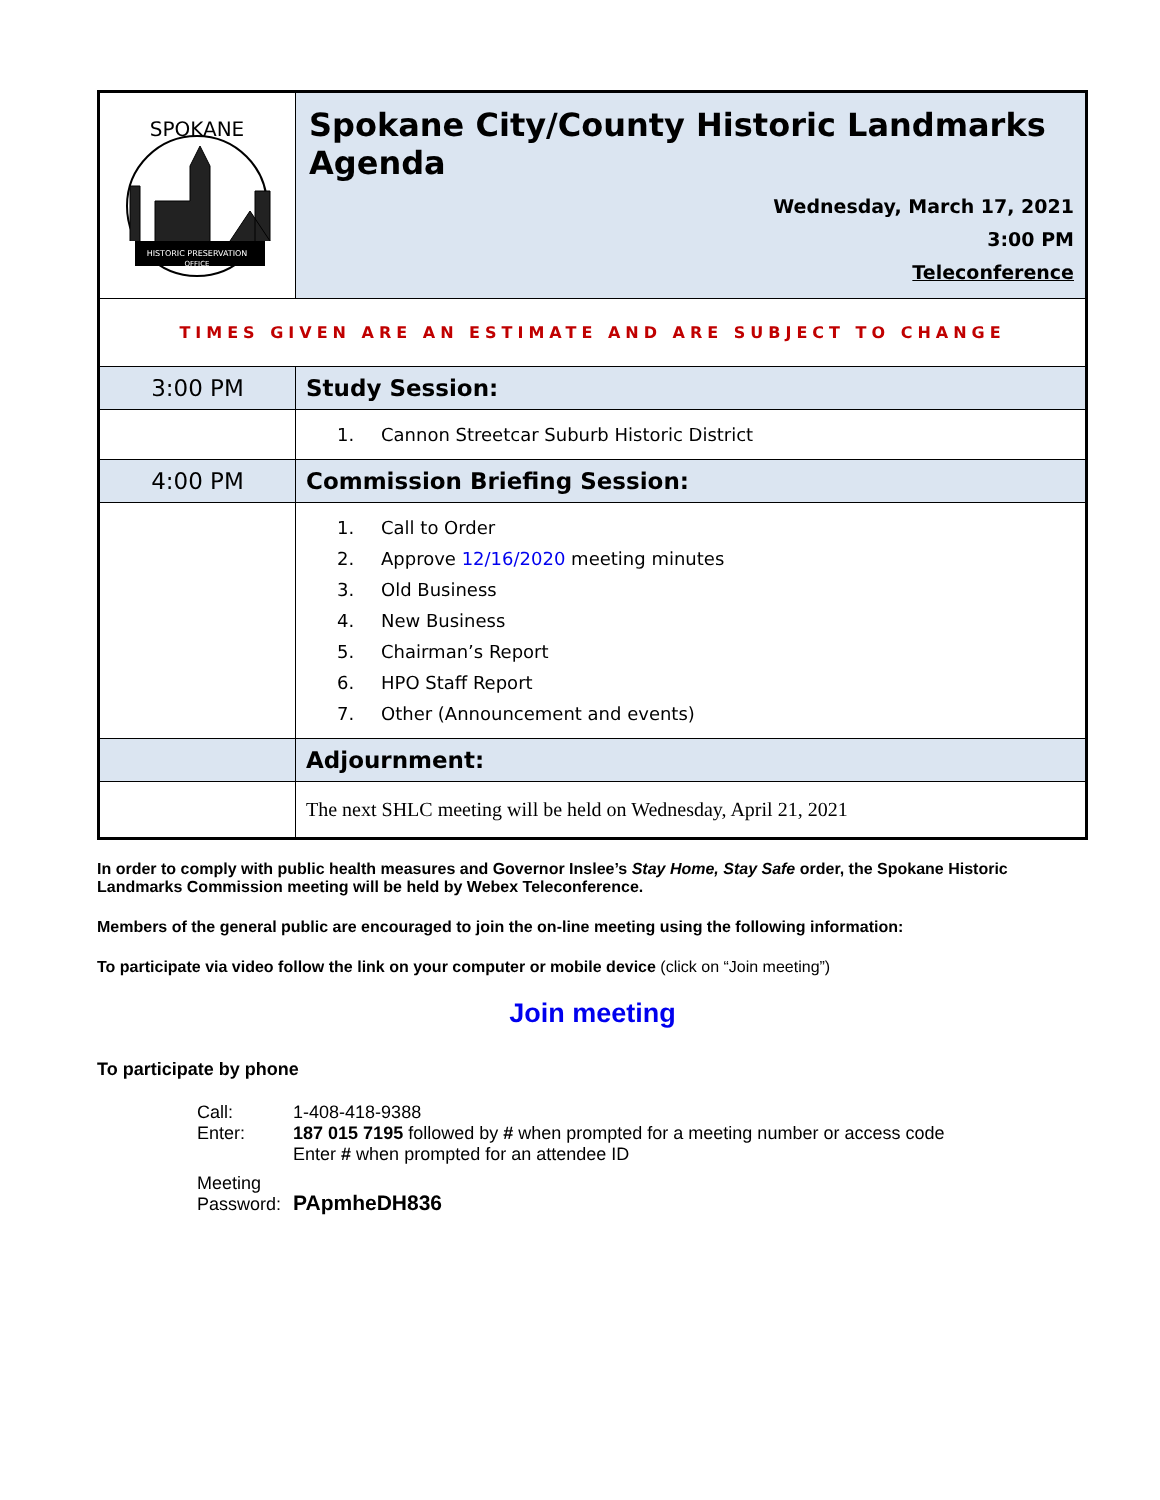| SPOKANE HISTORIC PRESERVATION OFFICE | Spokane City/County Historic Landmarks Agenda Wednesday, March 17, 2021 3:00 PM Teleconference |
| TIMES GIVEN ARE AN ESTIMATE AND ARE SUBJECT TO CHANGE | |
| 3:00 PM | Study Session: |
| | 1. Cannon Streetcar Suburb Historic District |
| 4:00 PM | Commission Briefing Session: |
| | 1. Call to Order 2. Approve 12/16/2020 meeting minutes 3. Old Business 4. New Business 5. Chairman’s Report 6. HPO Staff Report 7. Other (Announcement and events) |
| | Adjournment: |
| | The next SHLC meeting will be held on Wednesday, April 21, 2021 |
In order to comply with public health measures and Governor Inslee’s Stay Home, Stay Safe order, the Spokane Historic Landmarks Commission meeting will be held by Webex Teleconference.
Members of the general public are encouraged to join the on-line meeting using the following information:
To participate via video follow the link on your computer or mobile device (click on “Join meeting”)
Join meeting
To participate by phone
| Call: | 1-408-418-9388 |
| Enter: | 187 015 7195 followed by # when prompted for a meeting number or access code Enter # when prompted for an attendee ID |
| Meeting Password: | PApmheDH836 |